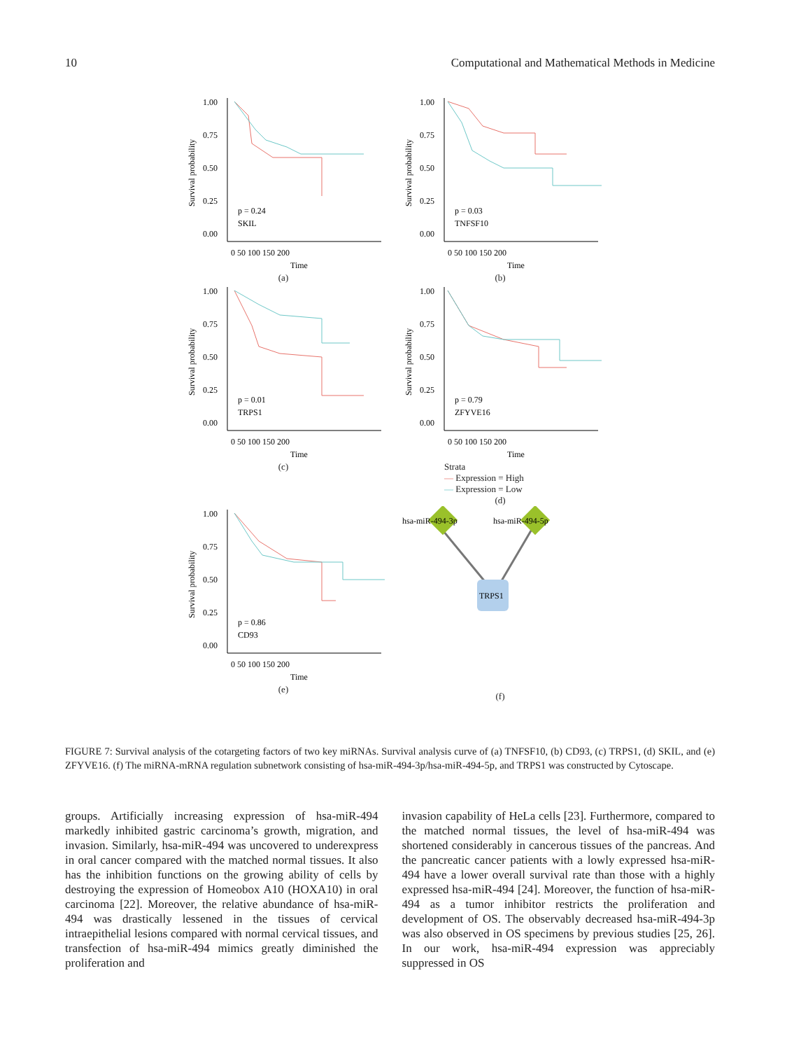10 Computational and Mathematical Methods in Medicine
Survival probability
1.00
0.75
0.50
0.25
0.00
p = 0.24
SKIL
0 50 100 150 200
Time
(a)
Survival probability
1.00
0.75
0.50
0.25
0.00
p = 0.03
TNFSF10
0 50 100 150 200
Time
(b)
Survival probability
1.00
0.75
0.50
0.25
0.00
p = 0.01
TRPS1
0 50 100 150 200
Time
(c)
Survival probability
1.00
0.75
0.50
0.25
0.00
p = 0.79
ZFYVE16
0 50 100 150 200
Time
Strata
— Expression = High
— Expression = Low
(d)
Survival probability
1.00
0.75
0.50
0.25
0.00
p = 0.86
CD93
0 50 100 150 200
Time
(e)
hsa-miR-494-3p
hsa-miR-494-5p
TRPS1
(f)
FIGURE 7: Survival analysis of the cotargeting factors of two key miRNAs. Survival analysis curve of (a) TNFSF10, (b) CD93, (c) TRPS1, (d) SKIL, and (e) ZFYVE16. (f) The miRNA-mRNA regulation subnetwork consisting of hsa-miR-494-3p/hsa-miR-494-5p, and TRPS1 was constructed by Cytoscape.
groups. Artificially increasing expression of hsa-miR-494 markedly inhibited gastric carcinoma’s growth, migration, and invasion. Similarly, hsa-miR-494 was uncovered to underexpress in oral cancer compared with the matched normal tissues. It also has the inhibition functions on the growing ability of cells by destroying the expression of Homeobox A10 (HOXA10) in oral carcinoma [22]. Moreover, the relative abundance of hsa-miR-494 was drastically lessened in the tissues of cervical intraepithelial lesions compared with normal cervical tissues, and transfection of hsa-miR-494 mimics greatly diminished the proliferation and
invasion capability of HeLa cells [23]. Furthermore, compared to the matched normal tissues, the level of hsa-miR-494 was shortened considerably in cancerous tissues of the pancreas. And the pancreatic cancer patients with a lowly expressed hsa-miR-494 have a lower overall survival rate than those with a highly expressed hsa-miR-494 [24]. Moreover, the function of hsa-miR-494 as a tumor inhibitor restricts the proliferation and development of OS. The observably decreased hsa-miR-494-3p was also observed in OS specimens by previous studies [25, 26]. In our work, hsa-miR-494 expression was appreciably suppressed in OS